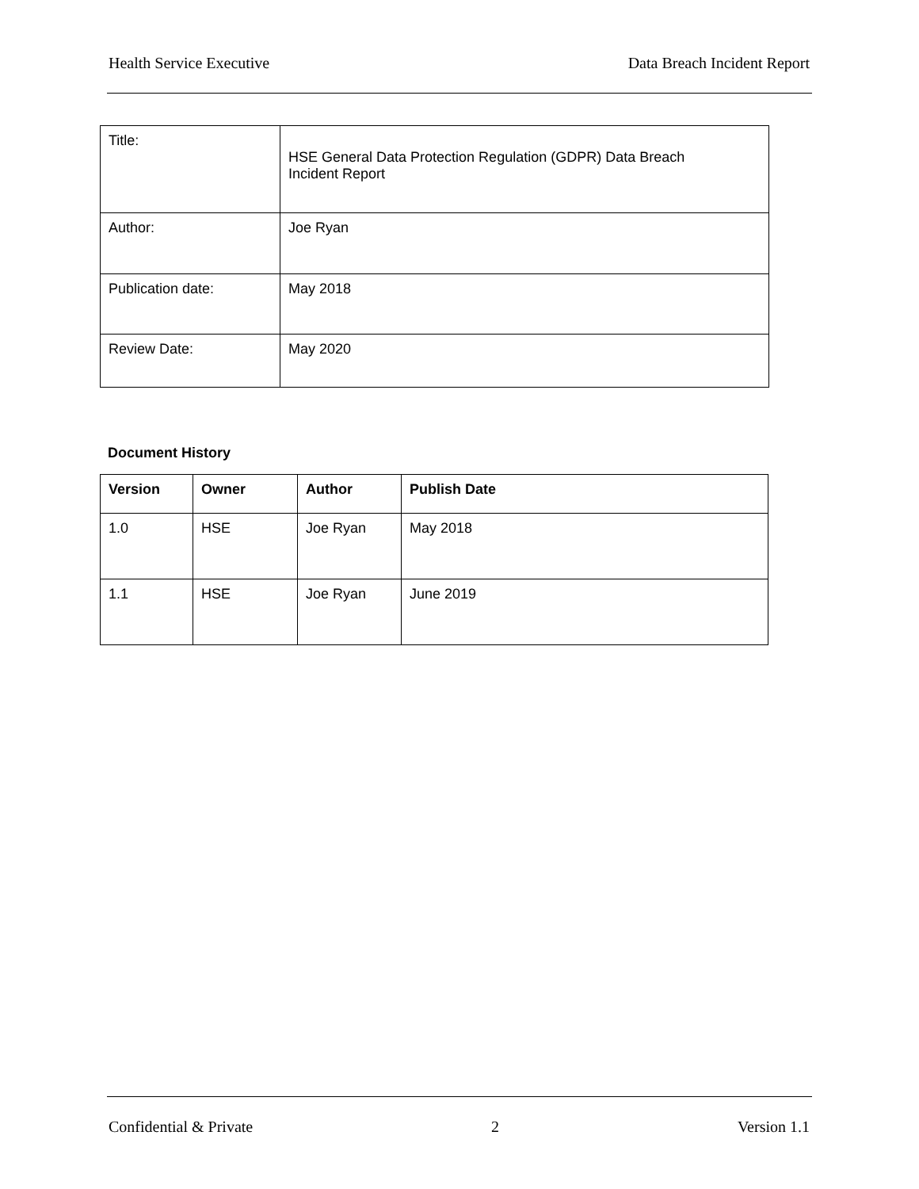Health Service Executive Data Breach Incident Report
| Title: | HSE General Data Protection Regulation (GDPR) Data Breach Incident Report |
| Author: | Joe Ryan |
| Publication date: | May 2018 |
| Review Date: | May 2020 |
Document History
| Version | Owner | Author | Publish Date |
| --- | --- | --- | --- |
| 1.0 | HSE | Joe Ryan | May 2018 |
| 1.1 | HSE | Joe Ryan | June 2019 |
Confidential & Private 2 Version 1.1